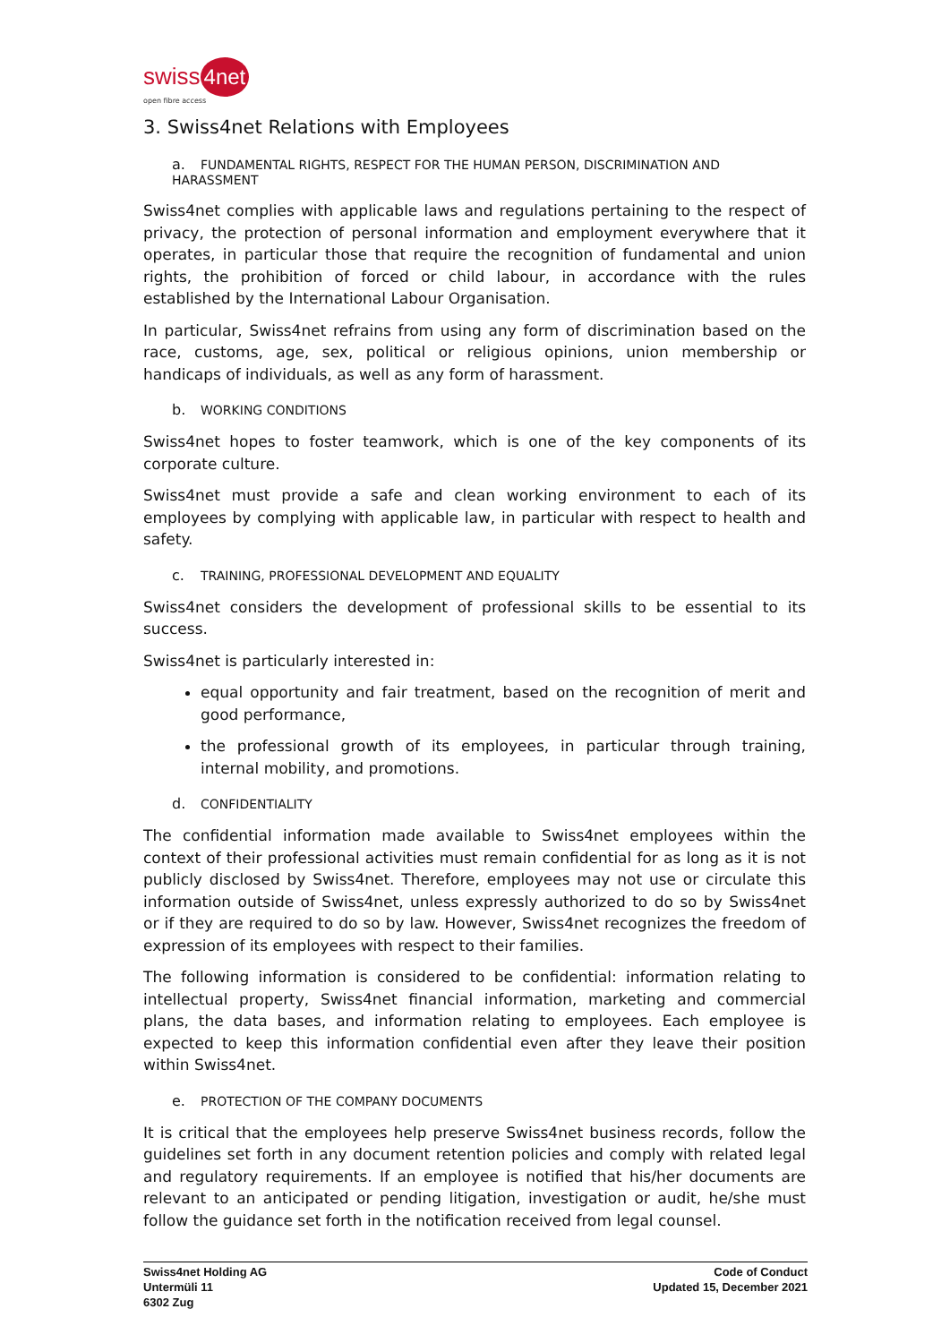swiss 4net
open fibre access
3. Swiss4net Relations with Employees
a. FUNDAMENTAL RIGHTS, RESPECT FOR THE HUMAN PERSON, DISCRIMINATION AND HARASSMENT
Swiss4net complies with applicable laws and regulations pertaining to the respect of privacy, the protection of personal information and employment everywhere that it operates, in particular those that require the recognition of fundamental and union rights, the prohibition of forced or child labour, in accordance with the rules established by the International Labour Organisation.
In particular, Swiss4net refrains from using any form of discrimination based on the race, customs, age, sex, political or religious opinions, union membership or handicaps of individuals, as well as any form of harassment.
b. WORKING CONDITIONS
Swiss4net hopes to foster teamwork, which is one of the key components of its corporate culture.
Swiss4net must provide a safe and clean working environment to each of its employees by complying with applicable law, in particular with respect to health and safety.
c. TRAINING, PROFESSIONAL DEVELOPMENT AND EQUALITY
Swiss4net considers the development of professional skills to be essential to its success.
Swiss4net is particularly interested in:
equal opportunity and fair treatment, based on the recognition of merit and good performance,
the professional growth of its employees, in particular through training, internal mobility, and promotions.
d. CONFIDENTIALITY
The confidential information made available to Swiss4net employees within the context of their professional activities must remain confidential for as long as it is not publicly disclosed by Swiss4net. Therefore, employees may not use or circulate this information outside of Swiss4net, unless expressly authorized to do so by Swiss4net or if they are required to do so by law. However, Swiss4net recognizes the freedom of expression of its employees with respect to their families.
The following information is considered to be confidential: information relating to intellectual property, Swiss4net financial information, marketing and commercial plans, the data bases, and information relating to employees. Each employee is expected to keep this information confidential even after they leave their position within Swiss4net.
e. PROTECTION OF THE COMPANY DOCUMENTS
It is critical that the employees help preserve Swiss4net business records, follow the guidelines set forth in any document retention policies and comply with related legal and regulatory requirements. If an employee is notified that his/her documents are relevant to an anticipated or pending litigation, investigation or audit, he/she must follow the guidance set forth in the notification received from legal counsel.
Swiss4net Holding AG
Untermüli 11
6302 Zug
Code of Conduct
Updated 15, December 2021